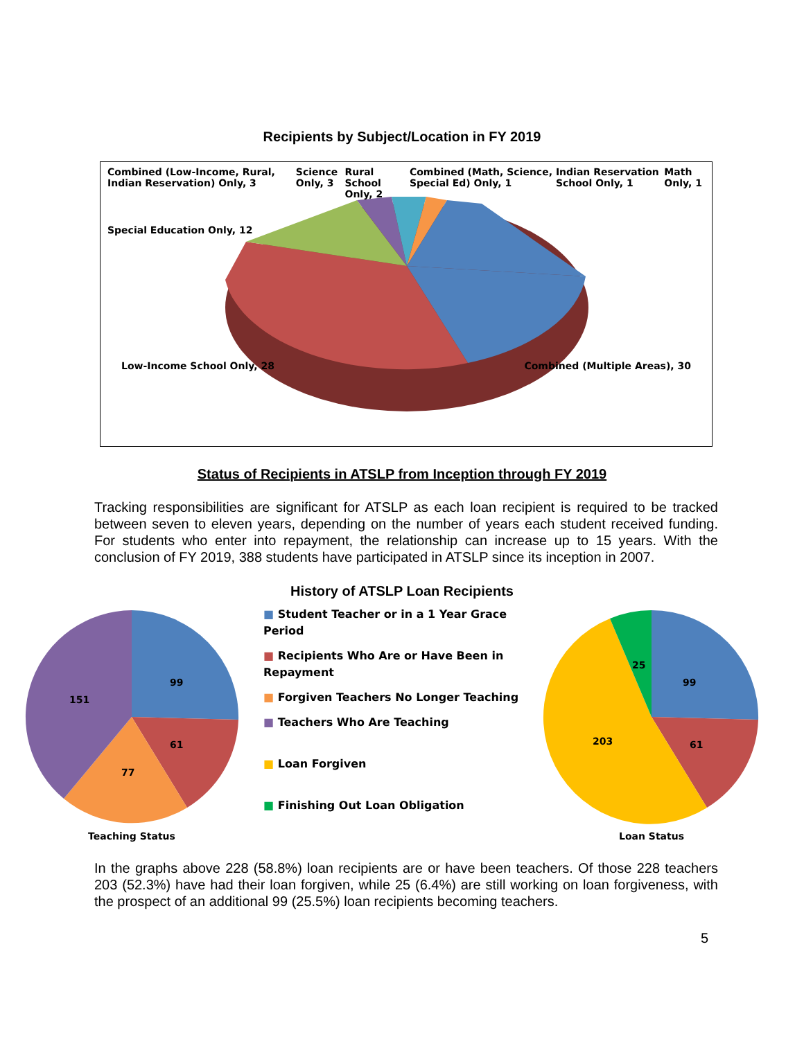Recipients by Subject/Location in FY 2019
Combined (Low-Income, Rural, Indian Reservation) Only, 3 Science Only, 3 Rural School Only, 2 Combined (Math, Science, Special Ed) Only, 1 Indian Reservation School Only, 1 Math Only, 1
Special Education Only, 12
Low-Income School Only, 28 Combined (Multiple Areas), 30
Status of Recipients in ATSLP from Inception through FY 2019
Tracking responsibilities are significant for ATSLP as each loan recipient is required to be tracked between seven to eleven years, depending on the number of years each student received funding. For students who enter into repayment, the relationship can increase up to 15 years. With the conclusion of FY 2019, 388 students have participated in ATSLP since its inception in 2007.
History of ATSLP Loan Recipients
99
61
77
151
Teaching Status
■ Student Teacher or in a 1 Year Grace Period
■ Recipients Who Are or Have Been in Repayment
■ Forgiven Teachers No Longer Teaching
■ Teachers Who Are Teaching
■ Loan Forgiven
■ Finishing Out Loan Obligation
99
61
203
25
Loan Status
In the graphs above 228 (58.8%) loan recipients are or have been teachers. Of those 228 teachers 203 (52.3%) have had their loan forgiven, while 25 (6.4%) are still working on loan forgiveness, with the prospect of an additional 99 (25.5%) loan recipients becoming teachers.
5